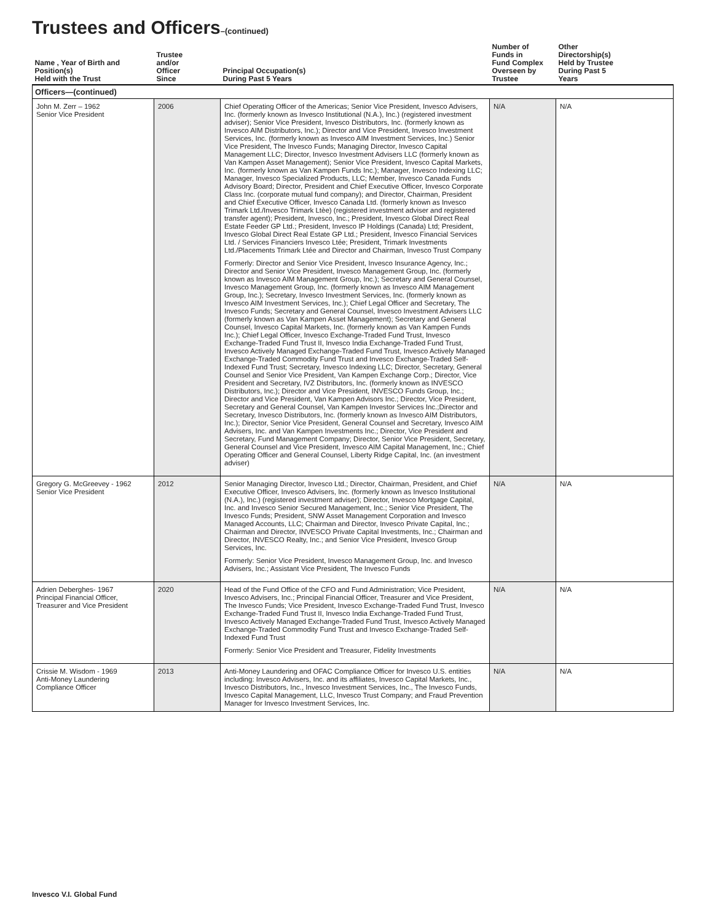Trustees and Officers–(continued)
| Name , Year of Birth and Position(s) Held with the Trust | Trustee and/or Officer Since | Principal Occupation(s) During Past 5 Years | Number of Funds in Fund Complex Overseen by Trustee | Other Directorship(s) Held by Trustee During Past 5 Years |
| --- | --- | --- | --- | --- |
| Officers—(continued) | | | | |
| John M. Zerr – 1962 Senior Vice President | 2006 | Chief Operating Officer of the Americas; Senior Vice President, Invesco Advisers, Inc. (formerly known as Invesco Institutional (N.A.), Inc.) (registered investment adviser); Senior Vice President, Invesco Distributors, Inc. (formerly known as Invesco AIM Distributors, Inc.); Director and Vice President, Invesco Investment Services, Inc. (formerly known as Invesco AIM Investment Services, Inc.) Senior Vice President, The Invesco Funds; Managing Director, Invesco Capital Management LLC; Director, Invesco Investment Advisers LLC (formerly known as Van Kampen Asset Management); Senior Vice President, Invesco Capital Markets, Inc. (formerly known as Van Kampen Funds Inc.); Manager, Invesco Indexing LLC; Manager, Invesco Specialized Products, LLC; Member, Invesco Canada Funds Advisory Board; Director, President and Chief Executive Officer, Invesco Corporate Class Inc. (corporate mutual fund company); and Director, Chairman, President and Chief Executive Officer, Invesco Canada Ltd. (formerly known as Invesco Trimark Ltd./Invesco Trimark Ltèe) (registered investment adviser and registered transfer agent); President, Invesco, Inc.; President, Invesco Global Direct Real Estate Feeder GP Ltd.; President, Invesco IP Holdings (Canada) Ltd; President, Invesco Global Direct Real Estate GP Ltd.; President, Invesco Financial Services Ltd. / Services Financiers Invesco Ltée; President, Trimark Investments Ltd./Placements Trimark Ltée and Director and Chairman, Invesco Trust Company Formerly: Director and Senior Vice President, Invesco Insurance Agency, Inc.; Director and Senior Vice President, Invesco Management Group, Inc. (formerly known as Invesco AIM Management Group, Inc.); Secretary and General Counsel, Invesco Management Group, Inc. (formerly known as Invesco AIM Management Group, Inc.); Secretary, Invesco Investment Services, Inc. (formerly known as Invesco AIM Investment Services, Inc.); Chief Legal Officer and Secretary, The Invesco Funds; Secretary and General Counsel, Invesco Investment Advisers LLC (formerly known as Van Kampen Asset Management); Secretary and General Counsel, Invesco Capital Markets, Inc. (formerly known as Van Kampen Funds Inc.); Chief Legal Officer, Invesco Exchange-Traded Fund Trust, Invesco Exchange-Traded Fund Trust II, Invesco India Exchange-Traded Fund Trust, Invesco Actively Managed Exchange-Traded Fund Trust, Invesco Actively Managed Exchange-Traded Commodity Fund Trust and Invesco Exchange-Traded Self-Indexed Fund Trust; Secretary, Invesco Indexing LLC; Director, Secretary, General Counsel and Senior Vice President, Van Kampen Exchange Corp.; Director, Vice President and Secretary, IVZ Distributors, Inc. (formerly known as INVESCO Distributors, Inc.); Director and Vice President, INVESCO Funds Group, Inc.; Director and Vice President, Van Kampen Advisors Inc.; Director, Vice President, Secretary and General Counsel, Van Kampen Investor Services Inc.;Director and Secretary, Invesco Distributors, Inc. (formerly known as Invesco AIM Distributors, Inc.); Director, Senior Vice President, General Counsel and Secretary, Invesco AIM Advisers, Inc. and Van Kampen Investments Inc.; Director, Vice President and Secretary, Fund Management Company; Director, Senior Vice President, Secretary, General Counsel and Vice President, Invesco AIM Capital Management, Inc.; Chief Operating Officer and General Counsel, Liberty Ridge Capital, Inc. (an investment adviser) | N/A | N/A |
| Gregory G. McGreevey - 1962 Senior Vice President | 2012 | Senior Managing Director, Invesco Ltd.; Director, Chairman, President, and Chief Executive Officer, Invesco Advisers, Inc. (formerly known as Invesco Institutional (N.A.), Inc.) (registered investment adviser); Director, Invesco Mortgage Capital, Inc. and Invesco Senior Secured Management, Inc.; Senior Vice President, The Invesco Funds; President, SNW Asset Management Corporation and Invesco Managed Accounts, LLC; Chairman and Director, Invesco Private Capital, Inc.; Chairman and Director, INVESCO Private Capital Investments, Inc.; Chairman and Director, INVESCO Realty, Inc.; and Senior Vice President, Invesco Group Services, Inc. Formerly: Senior Vice President, Invesco Management Group, Inc. and Invesco Advisers, Inc.; Assistant Vice President, The Invesco Funds | N/A | N/A |
| Adrien Deberghes- 1967 Principal Financial Officer, Treasurer and Vice President | 2020 | Head of the Fund Office of the CFO and Fund Administration; Vice President, Invesco Advisers, Inc.; Principal Financial Officer, Treasurer and Vice President, The Invesco Funds; Vice President, Invesco Exchange-Traded Fund Trust, Invesco Exchange-Traded Fund Trust II, Invesco India Exchange-Traded Fund Trust, Invesco Actively Managed Exchange-Traded Fund Trust, Invesco Actively Managed Exchange-Traded Commodity Fund Trust and Invesco Exchange-Traded Self-Indexed Fund Trust Formerly: Senior Vice President and Treasurer, Fidelity Investments | N/A | N/A |
| Crissie M. Wisdom - 1969 Anti-Money Laundering Compliance Officer | 2013 | Anti-Money Laundering and OFAC Compliance Officer for Invesco U.S. entities including: Invesco Advisers, Inc. and its affiliates, Invesco Capital Markets, Inc., Invesco Distributors, Inc., Invesco Investment Services, Inc., The Invesco Funds, Invesco Capital Management, LLC, Invesco Trust Company; and Fraud Prevention Manager for Invesco Investment Services, Inc. | N/A | N/A |
Invesco V.I. Global Fund